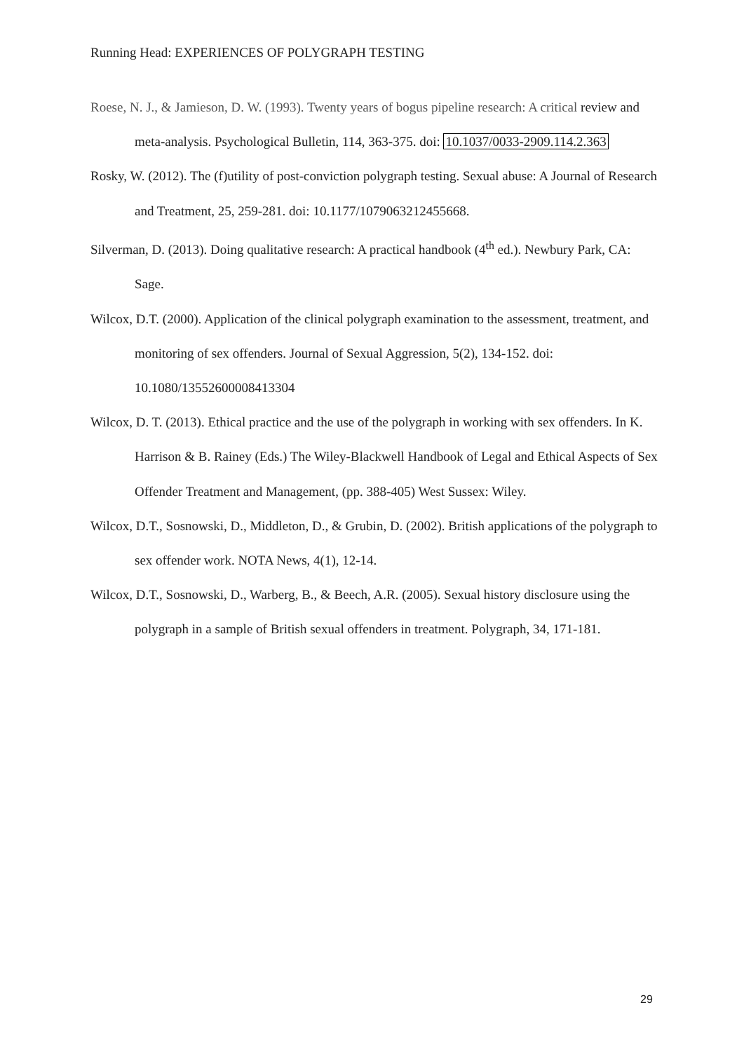Running Head: EXPERIENCES OF POLYGRAPH TESTING
Roese, N. J., & Jamieson, D. W. (1993). Twenty years of bogus pipeline research: A critical review and meta-analysis. Psychological Bulletin, 114, 363-375. doi: 10.1037/0033-2909.114.2.363
Rosky, W. (2012). The (f)utility of post-conviction polygraph testing. Sexual abuse: A Journal of Research and Treatment, 25, 259-281. doi: 10.1177/1079063212455668.
Silverman, D. (2013). Doing qualitative research: A practical handbook (4<sup>th</sup> ed.). Newbury Park, CA: Sage.
Wilcox, D.T. (2000). Application of the clinical polygraph examination to the assessment, treatment, and monitoring of sex offenders. Journal of Sexual Aggression, 5(2), 134-152. doi: 10.1080/13552600008413304
Wilcox, D. T. (2013). Ethical practice and the use of the polygraph in working with sex offenders. In K. Harrison & B. Rainey (Eds.) The Wiley-Blackwell Handbook of Legal and Ethical Aspects of Sex Offender Treatment and Management, (pp. 388-405) West Sussex: Wiley.
Wilcox, D.T., Sosnowski, D., Middleton, D., & Grubin, D. (2002). British applications of the polygraph to sex offender work. NOTA News, 4(1), 12-14.
Wilcox, D.T., Sosnowski, D., Warberg, B., & Beech, A.R. (2005). Sexual history disclosure using the polygraph in a sample of British sexual offenders in treatment. Polygraph, 34, 171-181.
29